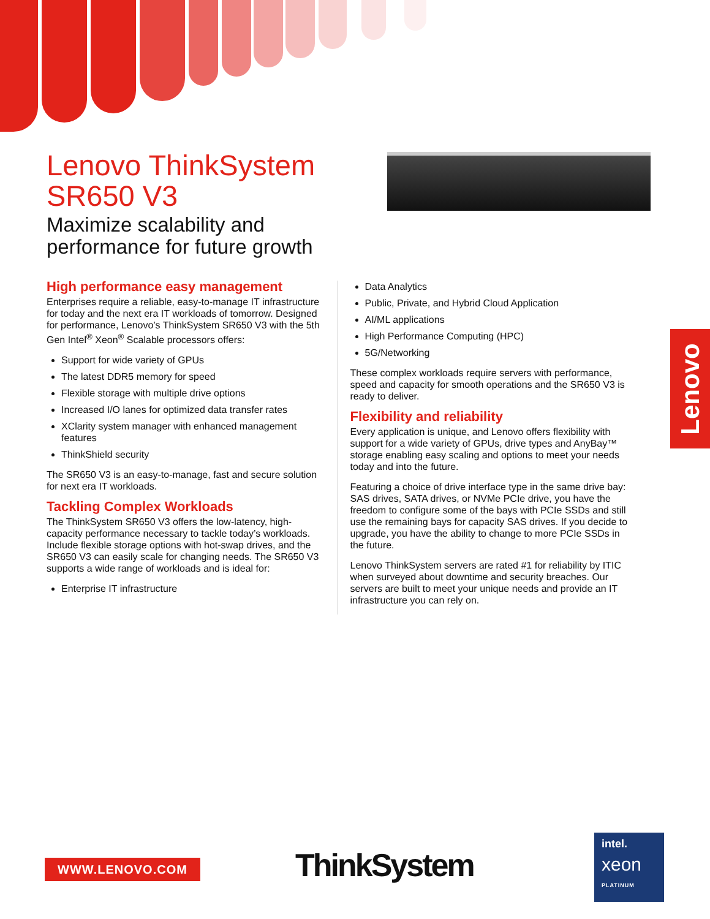Lenovo
Lenovo ThinkSystem SR650 V3
Maximize scalability and performance for future growth
High performance easy management
Enterprises require a reliable, easy-to-manage IT infrastructure for today and the next era IT workloads of tomorrow. Designed for performance, Lenovo’s ThinkSystem SR650 V3 with the 5th Gen Intel<sup>®</sup> Xeon<sup>®</sup> Scalable processors offers:
Support for wide variety of GPUs
The latest DDR5 memory for speed
Flexible storage with multiple drive options
Increased I/O lanes for optimized data transfer rates
XClarity system manager with enhanced management features
ThinkShield security
The SR650 V3 is an easy-to-manage, fast and secure solution for next era IT workloads.
Tackling Complex Workloads
The ThinkSystem SR650 V3 offers the low-latency, high-capacity performance necessary to tackle today’s workloads. Include flexible storage options with hot-swap drives, and the SR650 V3 can easily scale for changing needs. The SR650 V3 supports a wide range of workloads and is ideal for:
Enterprise IT infrastructure
Data Analytics
Public, Private, and Hybrid Cloud Application
AI/ML applications
High Performance Computing (HPC)
5G/Networking
These complex workloads require servers with performance, speed and capacity for smooth operations and the SR650 V3 is ready to deliver.
Flexibility and reliability
Every application is unique, and Lenovo offers flexibility with support for a wide variety of GPUs, drive types and AnyBay™ storage enabling easy scaling and options to meet your needs today and into the future.
Featuring a choice of drive interface type in the same drive bay: SAS drives, SATA drives, or NVMe PCIe drive, you have the freedom to configure some of the bays with PCIe SSDs and still use the remaining bays for capacity SAS drives. If you decide to upgrade, you have the ability to change to more PCIe SSDs in the future.
Lenovo ThinkSystem servers are rated #1 for reliability by ITIC when surveyed about downtime and security breaches. Our servers are built to meet your unique needs and provide an IT infrastructure you can rely on.
WWW.LENOVO.COM ThinkSystem
intel.
xeon
PLATINUM